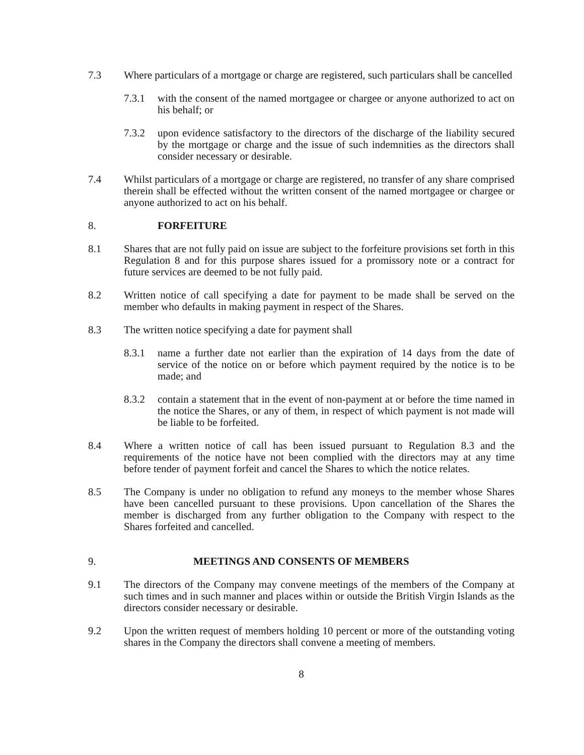7.3 Where particulars of a mortgage or charge are registered, such particulars shall be cancelled
7.3.1 with the consent of the named mortgagee or chargee or anyone authorized to act on his behalf; or
7.3.2 upon evidence satisfactory to the directors of the discharge of the liability secured by the mortgage or charge and the issue of such indemnities as the directors shall consider necessary or desirable.
7.4 Whilst particulars of a mortgage or charge are registered, no transfer of any share comprised therein shall be effected without the written consent of the named mortgagee or chargee or anyone authorized to act on his behalf.
8. FORFEITURE
8.1 Shares that are not fully paid on issue are subject to the forfeiture provisions set forth in this Regulation 8 and for this purpose shares issued for a promissory note or a contract for future services are deemed to be not fully paid.
8.2 Written notice of call specifying a date for payment to be made shall be served on the member who defaults in making payment in respect of the Shares.
8.3 The written notice specifying a date for payment shall
8.3.1 name a further date not earlier than the expiration of 14 days from the date of service of the notice on or before which payment required by the notice is to be made; and
8.3.2 contain a statement that in the event of non-payment at or before the time named in the notice the Shares, or any of them, in respect of which payment is not made will be liable to be forfeited.
8.4 Where a written notice of call has been issued pursuant to Regulation 8.3 and the requirements of the notice have not been complied with the directors may at any time before tender of payment forfeit and cancel the Shares to which the notice relates.
8.5 The Company is under no obligation to refund any moneys to the member whose Shares have been cancelled pursuant to these provisions. Upon cancellation of the Shares the member is discharged from any further obligation to the Company with respect to the Shares forfeited and cancelled.
9. MEETINGS AND CONSENTS OF MEMBERS
9.1 The directors of the Company may convene meetings of the members of the Company at such times and in such manner and places within or outside the British Virgin Islands as the directors consider necessary or desirable.
9.2 Upon the written request of members holding 10 percent or more of the outstanding voting shares in the Company the directors shall convene a meeting of members.
8